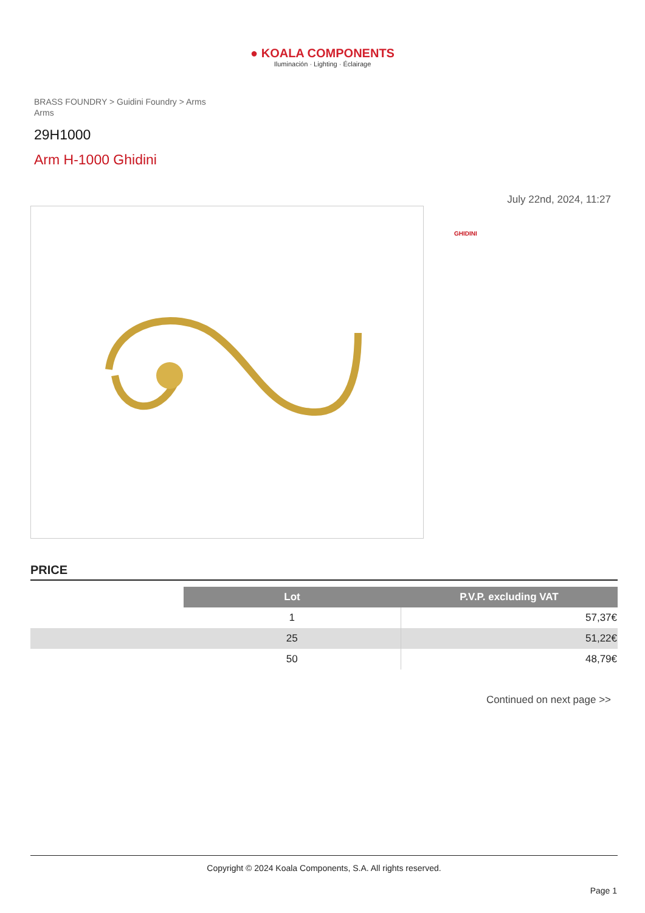● KOALA COMPONENTS
Iluminación · Lighting · Éclairage
BRASS FOUNDRY > Guidini Foundry > Arms
Arms
29H1000
Arm H-1000 Ghidini
July 22nd, 2024, 11:27
GHIDINI
PRICE
| | Lot | P.V.P. excluding VAT |
| | 1 | 57,37€ |
| | 25 | 51,22€ |
| | 50 | 48,79€ |
Continued on next page >>
Copyright © 2024 Koala Components, S.A. All rights reserved.
Page 1